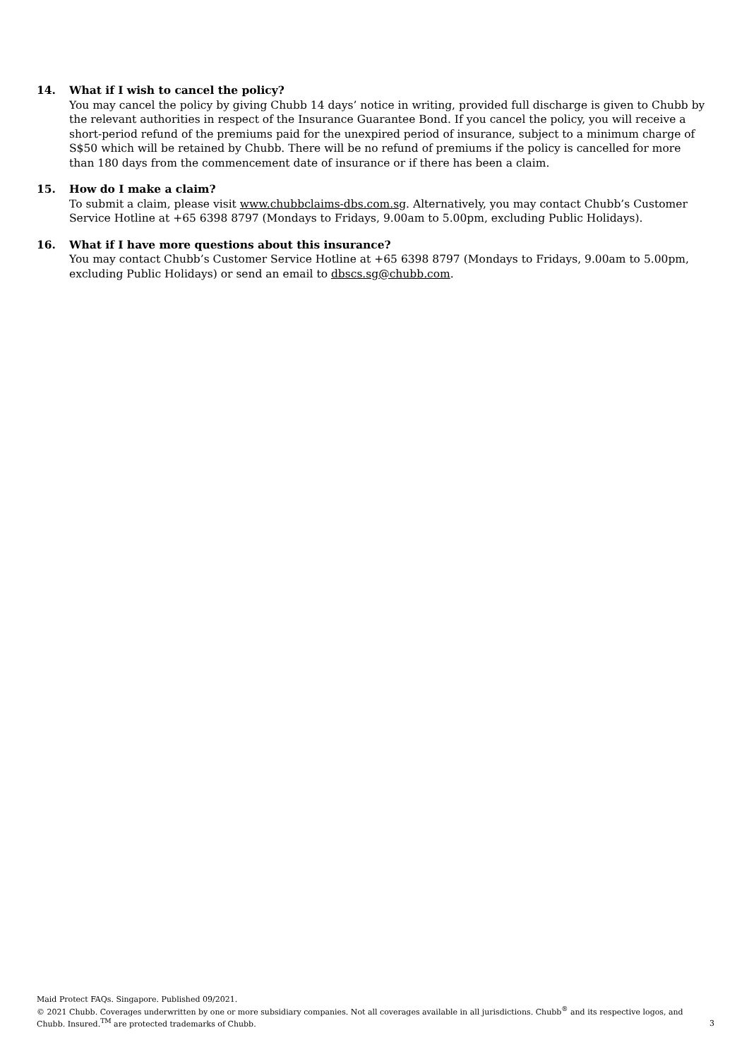14. What if I wish to cancel the policy?
You may cancel the policy by giving Chubb 14 days’ notice in writing, provided full discharge is given to Chubb by the relevant authorities in respect of the Insurance Guarantee Bond. If you cancel the policy, you will receive a short-period refund of the premiums paid for the unexpired period of insurance, subject to a minimum charge of S$50 which will be retained by Chubb. There will be no refund of premiums if the policy is cancelled for more than 180 days from the commencement date of insurance or if there has been a claim.
15. How do I make a claim?
To submit a claim, please visit www.chubbclaims-dbs.com.sg. Alternatively, you may contact Chubb’s Customer Service Hotline at +65 6398 8797 (Mondays to Fridays, 9.00am to 5.00pm, excluding Public Holidays).
16. What if I have more questions about this insurance?
You may contact Chubb’s Customer Service Hotline at +65 6398 8797 (Mondays to Fridays, 9.00am to 5.00pm, excluding Public Holidays) or send an email to dbscs.sg@chubb.com.
Maid Protect FAQs. Singapore. Published 09/2021.
© 2021 Chubb. Coverages underwritten by one or more subsidiary companies. Not all coverages available in all jurisdictions. Chubb<sup>®</sup> and its respective logos, and Chubb. Insured.<sup>TM</sup> are protected trademarks of Chubb.
3